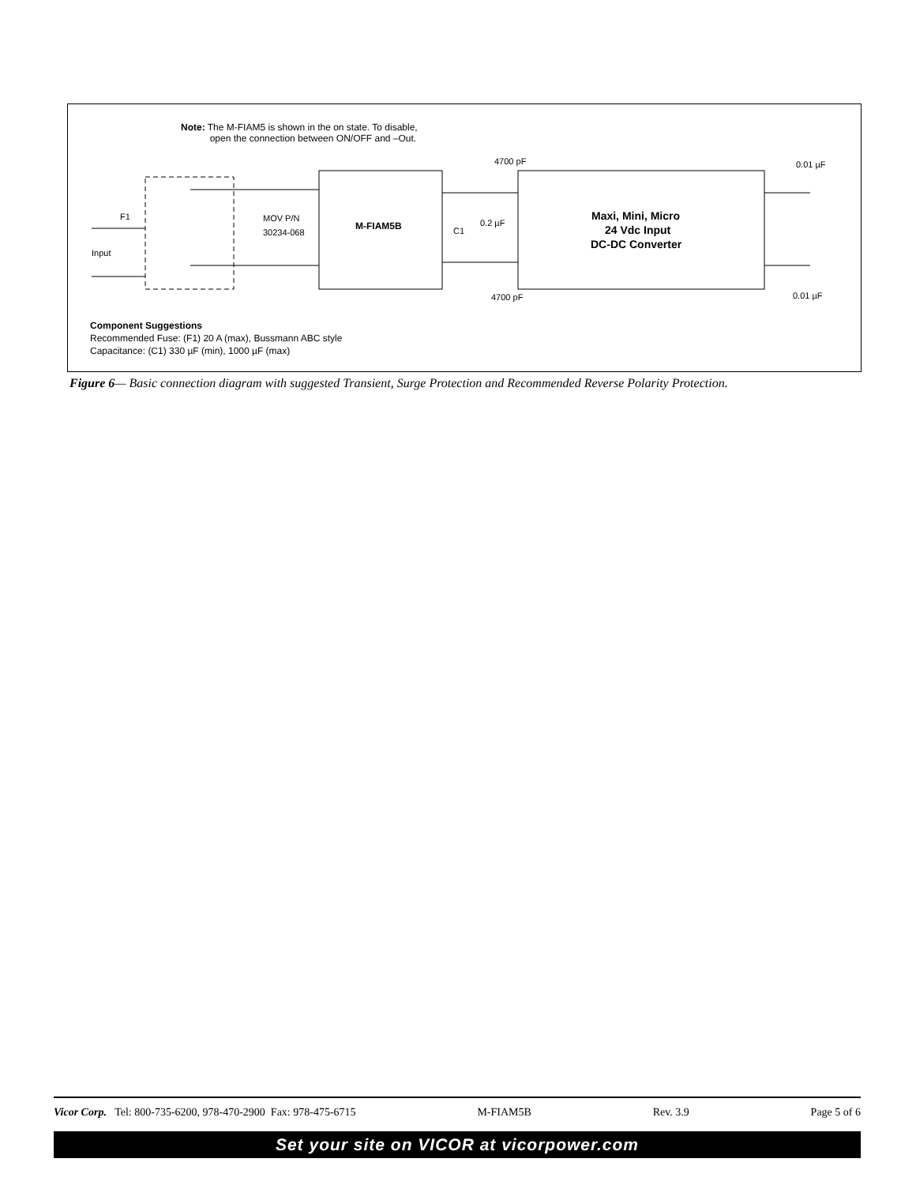Input
F1
MOV P/N
30234-068
M-FIAM5B
Maxi, Mini, Micro
24 Vdc Input
DC-DC Converter
4700 pF
4700 pF
C1
0.2 µF
0.01 µF
0.01 µF
Note: The M-FIAM5 is shown in the on state. To disable,
open the connection between ON/OFF and –Out.
Component Suggestions
Recommended Fuse: (F1) 20 A (max), Bussmann ABC style
Capacitance: (C1) 330 µF (min), 1000 µF (max)
Figure 6— Basic connection diagram with suggested Transient, Surge Protection and Recommended Reverse Polarity Protection.
Vicor Corp. Tel: 800-735-6200, 978-470-2900 Fax: 978-475-6715 M-FIAM5B Rev. 3.9 Page 5 of 6
Set your site on VICOR at vicorpower.com